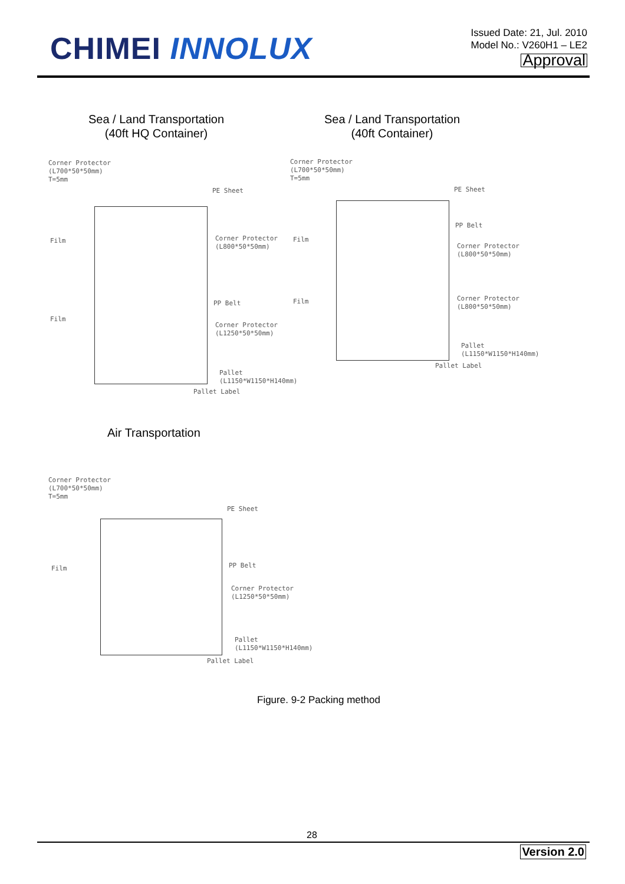CHIMEI INNOLUX
Issued Date: 21, Jul. 2010
Model No.: V260H1 – LE2
Approval
Sea / Land Transportation
(40ft HQ Container)
Sea / Land Transportation
(40ft Container)
Corner Protector
(L700*50*50mm)
T=5mm
PE Sheet
Film
Corner Protector
(L800*50*50mm)
PP Belt
Film
Corner Protector
(L1250*50*50mm)
Pallet
(L1150*W1150*H140mm)
Pallet Label
Corner Protector
(L700*50*50mm)
T=5mm
PE Sheet
PP Belt
Film
Corner Protector
(L800*50*50mm)
Film
Corner Protector
(L800*50*50mm)
Pallet
(L1150*W1150*H140mm)
Pallet Label
Air Transportation
Corner Protector
(L700*50*50mm)
T=5mm
PE Sheet
Film PP Belt
Corner Protector
(L1250*50*50mm)
Pallet
(L1150*W1150*H140mm)
Pallet Label
Figure. 9-2 Packing method
28
Version 2.0